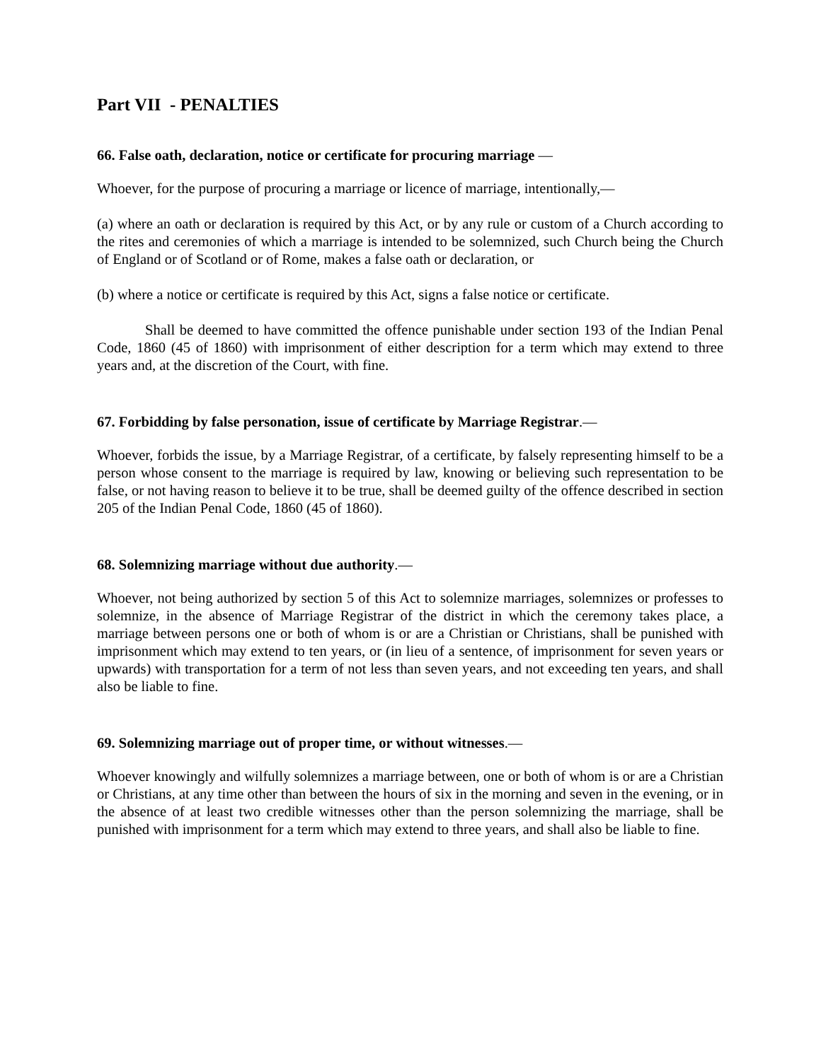Part VII - PENALTIES
66. False oath, declaration, notice or certificate for procuring marriage —
Whoever, for the purpose of procuring a marriage or licence of marriage, intentionally,—
(a) where an oath or declaration is required by this Act, or by any rule or custom of a Church according to the rites and ceremonies of which a marriage is intended to be solemnized, such Church being the Church of England or of Scotland or of Rome, makes a false oath or declaration, or
(b) where a notice or certificate is required by this Act, signs a false notice or certificate.
Shall be deemed to have committed the offence punishable under section 193 of the Indian Penal Code, 1860 (45 of 1860) with imprisonment of either description for a term which may extend to three years and, at the discretion of the Court, with fine.
67. Forbidding by false personation, issue of certificate by Marriage Registrar.—
Whoever, forbids the issue, by a Marriage Registrar, of a certificate, by falsely representing himself to be a person whose consent to the marriage is required by law, knowing or believing such representation to be false, or not having reason to believe it to be true, shall be deemed guilty of the offence described in section 205 of the Indian Penal Code, 1860 (45 of 1860).
68. Solemnizing marriage without due authority.—
Whoever, not being authorized by section 5 of this Act to solemnize marriages, solemnizes or professes to solemnize, in the absence of Marriage Registrar of the district in which the ceremony takes place, a marriage between persons one or both of whom is or are a Christian or Christians, shall be punished with imprisonment which may extend to ten years, or (in lieu of a sentence, of imprisonment for seven years or upwards) with transportation for a term of not less than seven years, and not exceeding ten years, and shall also be liable to fine.
69. Solemnizing marriage out of proper time, or without witnesses.—
Whoever knowingly and wilfully solemnizes a marriage between, one or both of whom is or are a Christian or Christians, at any time other than between the hours of six in the morning and seven in the evening, or in the absence of at least two credible witnesses other than the person solemnizing the marriage, shall be punished with imprisonment for a term which may extend to three years, and shall also be liable to fine.